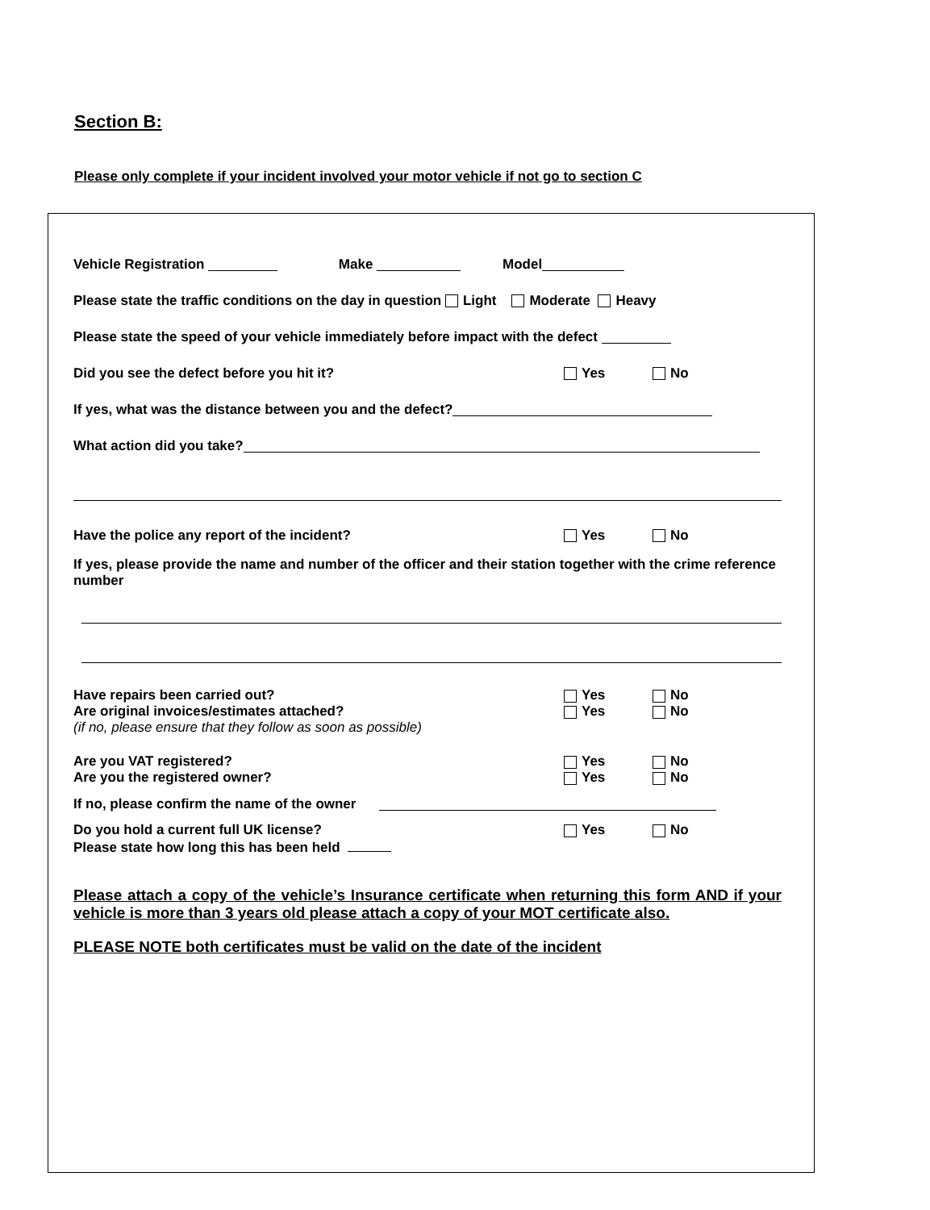Section B:
Please only complete if your incident involved your motor vehicle if not go to section C
Vehicle Registration Make Model
Please state the traffic conditions on the day in question Light Moderate Heavy
Please state the speed of your vehicle immediately before impact with the defect
Did you see the defect before you hit it? Yes No
If yes, what was the distance between you and the defect?
What action did you take?
Have the police any report of the incident? Yes No
If yes, please provide the name and number of the officer and their station together with the crime reference number
Have repairs been carried out? Yes No
Are original invoices/estimates attached? Yes No
(if no, please ensure that they follow as soon as possible)
Are you VAT registered? Yes No
Are you the registered owner? Yes No
If no, please confirm the name of the owner
Do you hold a current full UK license? Yes No
Please state how long this has been held
Please attach a copy of the vehicle’s Insurance certificate when returning this form AND if your vehicle is more than 3 years old please attach a copy of your MOT certificate also.
PLEASE NOTE both certificates must be valid on the date of the incident